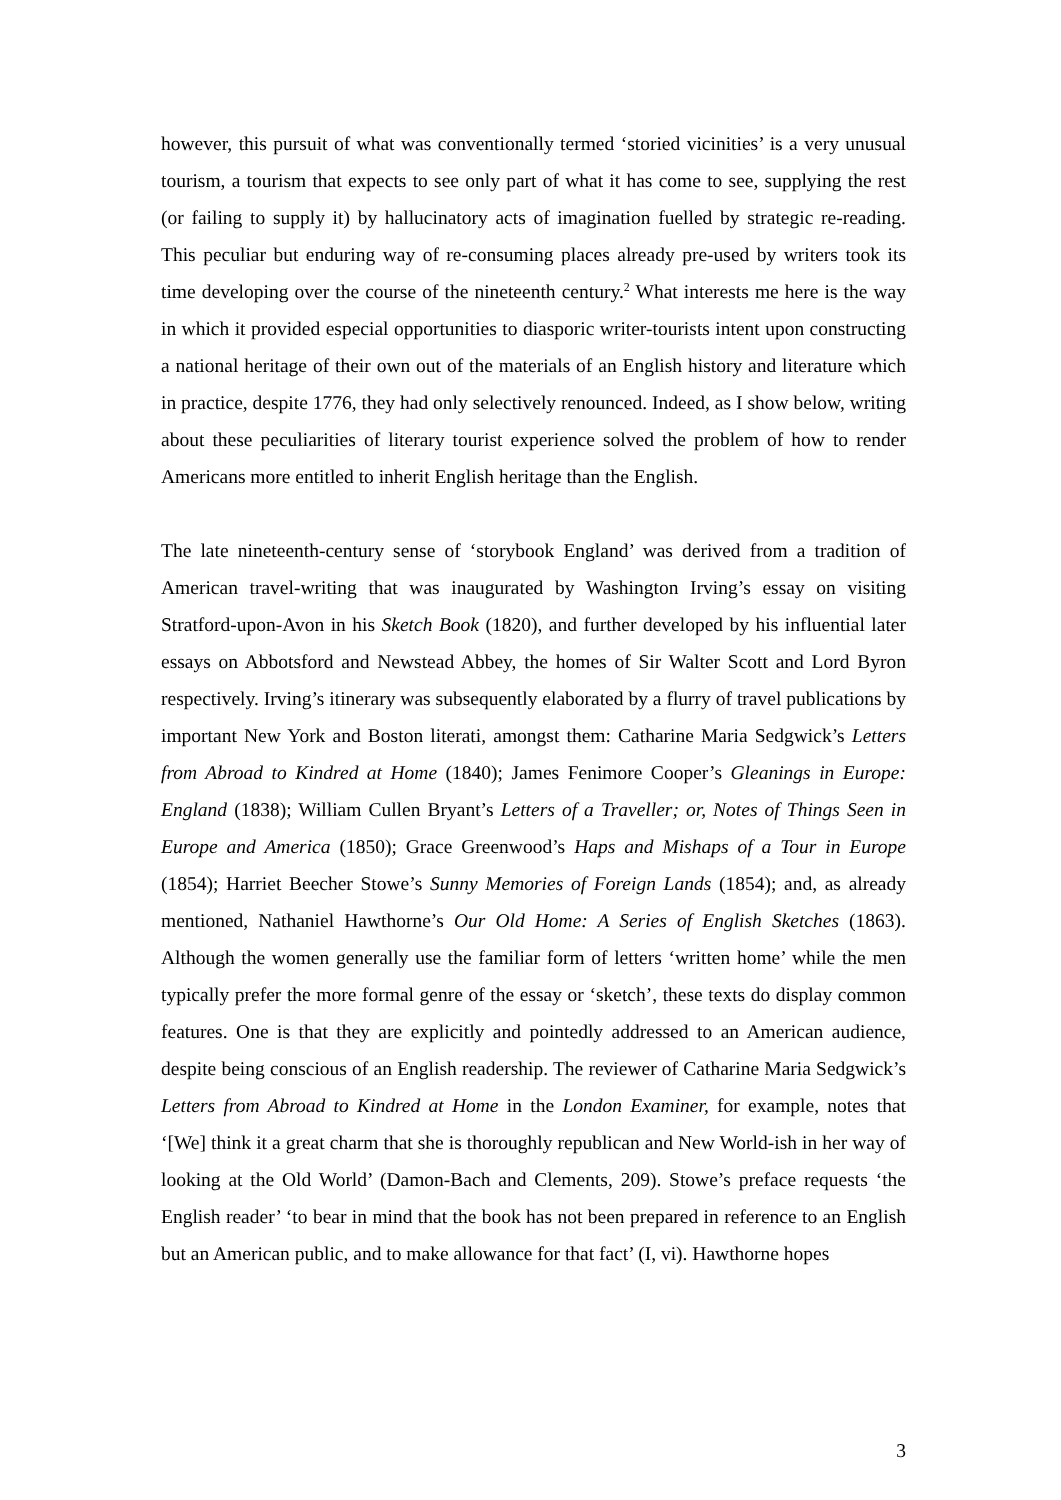however, this pursuit of what was conventionally termed ‘storied vicinities’ is a very unusual tourism, a tourism that expects to see only part of what it has come to see, supplying the rest (or failing to supply it) by hallucinatory acts of imagination fuelled by strategic re-reading. This peculiar but enduring way of re-consuming places already pre-used by writers took its time developing over the course of the nineteenth century.<sup>2</sup> What interests me here is the way in which it provided especial opportunities to diasporic writer-tourists intent upon constructing a national heritage of their own out of the materials of an English history and literature which in practice, despite 1776, they had only selectively renounced. Indeed, as I show below, writing about these peculiarities of literary tourist experience solved the problem of how to render Americans more entitled to inherit English heritage than the English.
The late nineteenth-century sense of ‘storybook England’ was derived from a tradition of American travel-writing that was inaugurated by Washington Irving’s essay on visiting Stratford-upon-Avon in his Sketch Book (1820), and further developed by his influential later essays on Abbotsford and Newstead Abbey, the homes of Sir Walter Scott and Lord Byron respectively. Irving’s itinerary was subsequently elaborated by a flurry of travel publications by important New York and Boston literati, amongst them: Catharine Maria Sedgwick’s Letters from Abroad to Kindred at Home (1840); James Fenimore Cooper’s Gleanings in Europe: England (1838); William Cullen Bryant’s Letters of a Traveller; or, Notes of Things Seen in Europe and America (1850); Grace Greenwood’s Haps and Mishaps of a Tour in Europe (1854); Harriet Beecher Stowe’s Sunny Memories of Foreign Lands (1854); and, as already mentioned, Nathaniel Hawthorne’s Our Old Home: A Series of English Sketches (1863). Although the women generally use the familiar form of letters ‘written home’ while the men typically prefer the more formal genre of the essay or ‘sketch’, these texts do display common features. One is that they are explicitly and pointedly addressed to an American audience, despite being conscious of an English readership. The reviewer of Catharine Maria Sedgwick’s Letters from Abroad to Kindred at Home in the London Examiner, for example, notes that ‘[We] think it a great charm that she is thoroughly republican and New World-ish in her way of looking at the Old World’ (Damon-Bach and Clements, 209). Stowe’s preface requests ‘the English reader’ ‘to bear in mind that the book has not been prepared in reference to an English but an American public, and to make allowance for that fact’ (I, vi). Hawthorne hopes
3